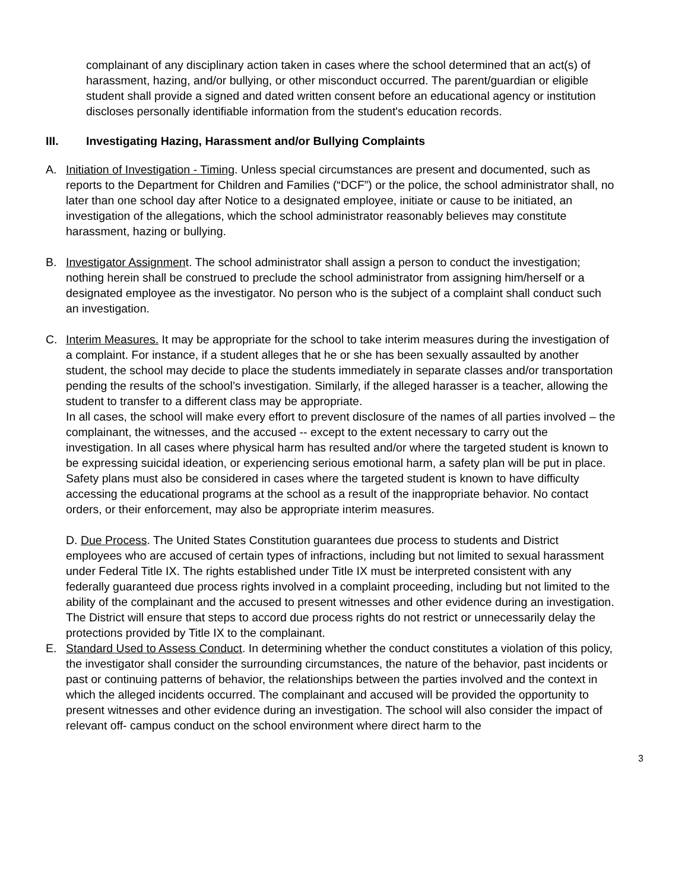complainant of any disciplinary action taken in cases where the school determined that an act(s) of harassment, hazing, and/or bullying, or other misconduct occurred. The parent/guardian or eligible student shall provide a signed and dated written consent before an educational agency or institution discloses personally identifiable information from the student's education records.
III. Investigating Hazing, Harassment and/or Bullying Complaints
A. Initiation of Investigation - Timing. Unless special circumstances are present and documented, such as reports to the Department for Children and Families (“DCF”) or the police, the school administrator shall, no later than one school day after Notice to a designated employee, initiate or cause to be initiated, an investigation of the allegations, which the school administrator reasonably believes may constitute harassment, hazing or bullying.
B. Investigator Assignment. The school administrator shall assign a person to conduct the investigation; nothing herein shall be construed to preclude the school administrator from assigning him/herself or a designated employee as the investigator. No person who is the subject of a complaint shall conduct such an investigation.
C. Interim Measures. It may be appropriate for the school to take interim measures during the investigation of a complaint. For instance, if a student alleges that he or she has been sexually assaulted by another student, the school may decide to place the students immediately in separate classes and/or transportation pending the results of the school’s investigation. Similarly, if the alleged harasser is a teacher, allowing the student to transfer to a different class may be appropriate.
In all cases, the school will make every effort to prevent disclosure of the names of all parties involved – the complainant, the witnesses, and the accused -- except to the extent necessary to carry out the investigation. In all cases where physical harm has resulted and/or where the targeted student is known to be expressing suicidal ideation, or experiencing serious emotional harm, a safety plan will be put in place. Safety plans must also be considered in cases where the targeted student is known to have difficulty accessing the educational programs at the school as a result of the inappropriate behavior. No contact orders, or their enforcement, may also be appropriate interim measures.
D. Due Process. The United States Constitution guarantees due process to students and District employees who are accused of certain types of infractions, including but not limited to sexual harassment under Federal Title IX. The rights established under Title IX must be interpreted consistent with any federally guaranteed due process rights involved in a complaint proceeding, including but not limited to the ability of the complainant and the accused to present witnesses and other evidence during an investigation. The District will ensure that steps to accord due process rights do not restrict or unnecessarily delay the protections provided by Title IX to the complainant.
E. Standard Used to Assess Conduct. In determining whether the conduct constitutes a violation of this policy, the investigator shall consider the surrounding circumstances, the nature of the behavior, past incidents or past or continuing patterns of behavior, the relationships between the parties involved and the context in which the alleged incidents occurred. The complainant and accused will be provided the opportunity to present witnesses and other evidence during an investigation. The school will also consider the impact of relevant off- campus conduct on the school environment where direct harm to the
3